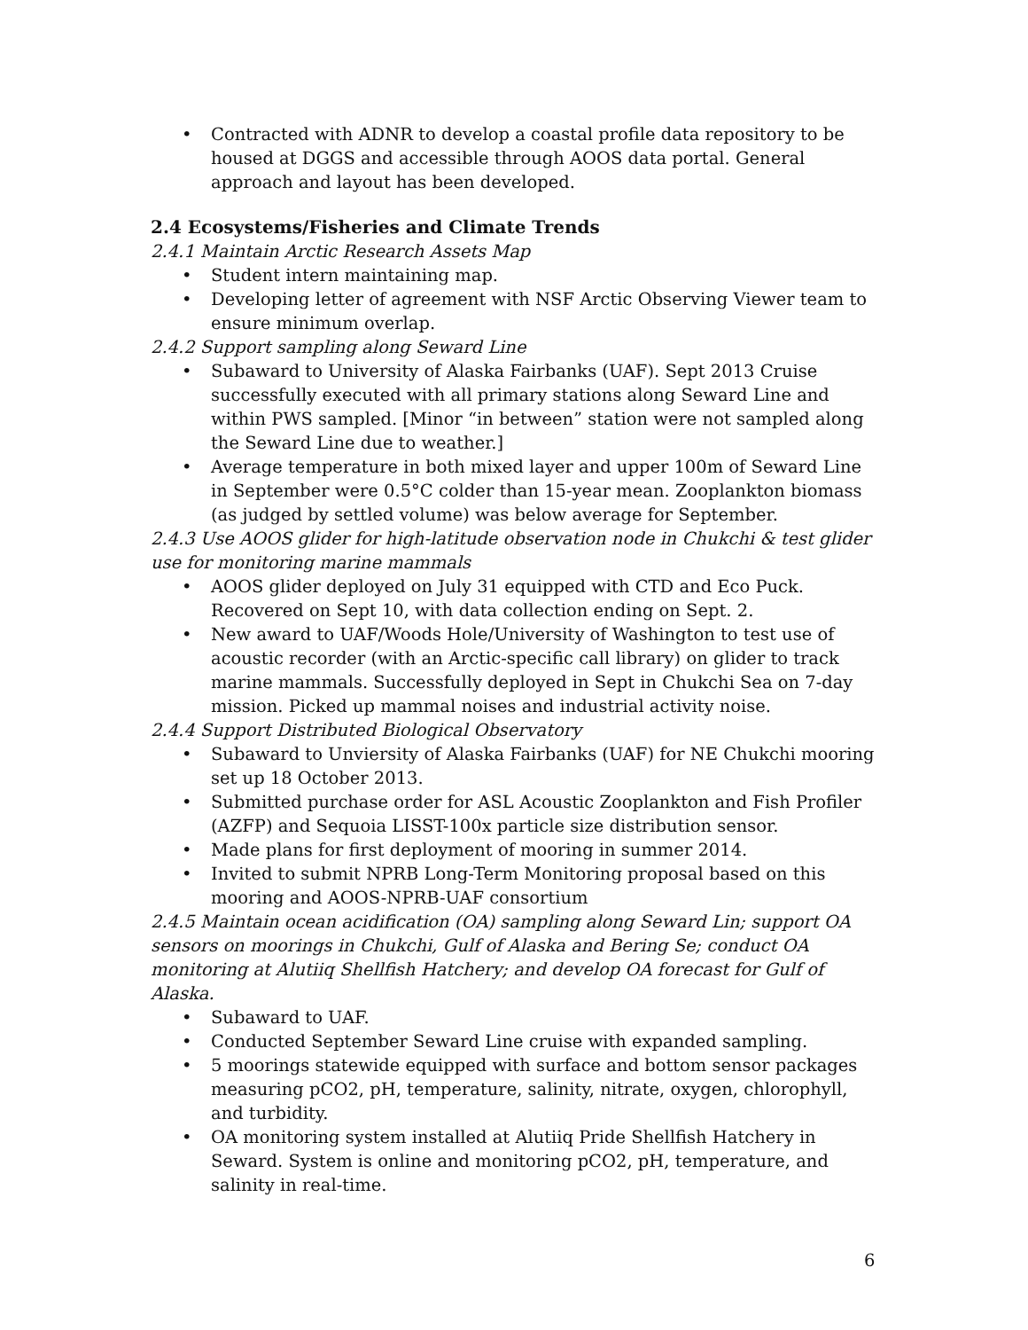• Contracted with ADNR to develop a coastal profile data repository to be housed at DGGS and accessible through AOOS data portal. General approach and layout has been developed.
2.4 Ecosystems/Fisheries and Climate Trends
2.4.1 Maintain Arctic Research Assets Map
• Student intern maintaining map.
• Developing letter of agreement with NSF Arctic Observing Viewer team to ensure minimum overlap.
2.4.2 Support sampling along Seward Line
• Subaward to University of Alaska Fairbanks (UAF). Sept 2013 Cruise successfully executed with all primary stations along Seward Line and within PWS sampled. [Minor “in between” station were not sampled along the Seward Line due to weather.]
• Average temperature in both mixed layer and upper 100m of Seward Line in September were 0.5°C colder than 15-year mean. Zooplankton biomass (as judged by settled volume) was below average for September.
2.4.3 Use AOOS glider for high-latitude observation node in Chukchi & test glider use for monitoring marine mammals
• AOOS glider deployed on July 31 equipped with CTD and Eco Puck. Recovered on Sept 10, with data collection ending on Sept. 2.
• New award to UAF/Woods Hole/University of Washington to test use of acoustic recorder (with an Arctic-specific call library) on glider to track marine mammals. Successfully deployed in Sept in Chukchi Sea on 7-day mission. Picked up mammal noises and industrial activity noise.
2.4.4 Support Distributed Biological Observatory
• Subaward to Unviersity of Alaska Fairbanks (UAF) for NE Chukchi mooring set up 18 October 2013.
• Submitted purchase order for ASL Acoustic Zooplankton and Fish Profiler (AZFP) and Sequoia LISST-100x particle size distribution sensor.
• Made plans for first deployment of mooring in summer 2014.
• Invited to submit NPRB Long-Term Monitoring proposal based on this mooring and AOOS-NPRB-UAF consortium
2.4.5 Maintain ocean acidification (OA) sampling along Seward Lin; support OA sensors on moorings in Chukchi, Gulf of Alaska and Bering Se; conduct OA monitoring at Alutiiq Shellfish Hatchery; and develop OA forecast for Gulf of Alaska.
• Subaward to UAF.
• Conducted September Seward Line cruise with expanded sampling.
• 5 moorings statewide equipped with surface and bottom sensor packages measuring pCO2, pH, temperature, salinity, nitrate, oxygen, chlorophyll, and turbidity.
• OA monitoring system installed at Alutiiq Pride Shellfish Hatchery in Seward. System is online and monitoring pCO2, pH, temperature, and salinity in real-time.
6